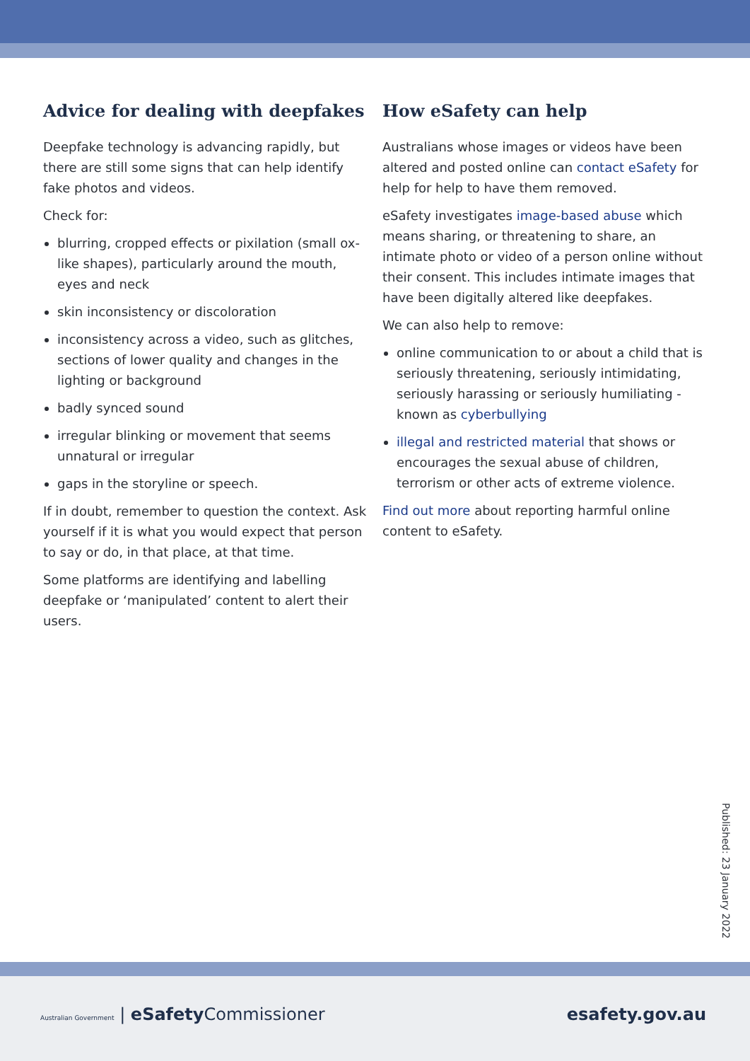Advice for dealing with deepfakes
Deepfake technology is advancing rapidly, but there are still some signs that can help identify fake photos and videos.
Check for:
blurring, cropped effects or pixilation (small ox-like shapes), particularly around the mouth, eyes and neck
skin inconsistency or discoloration
inconsistency across a video, such as glitches, sections of lower quality and changes in the lighting or background
badly synced sound
irregular blinking or movement that seems unnatural or irregular
gaps in the storyline or speech.
If in doubt, remember to question the context. Ask yourself if it is what you would expect that person to say or do, in that place, at that time.
Some platforms are identifying and labelling deepfake or ‘manipulated’ content to alert their users.
How eSafety can help
Australians whose images or videos have been altered and posted online can contact eSafety for help for help to have them removed.
eSafety investigates image-based abuse which means sharing, or threatening to share, an intimate photo or video of a person online without their consent. This includes intimate images that have been digitally altered like deepfakes.
We can also help to remove:
online communication to or about a child that is seriously threatening, seriously intimidating, seriously harassing or seriously humiliating - known as cyberbullying
illegal and restricted material that shows or encourages the sexual abuse of children, terrorism or other acts of extreme violence.
Find out more about reporting harmful online content to eSafety.
Published: 23 January 2022
Australian Government | eSafety Commissioner
esafety.gov.au